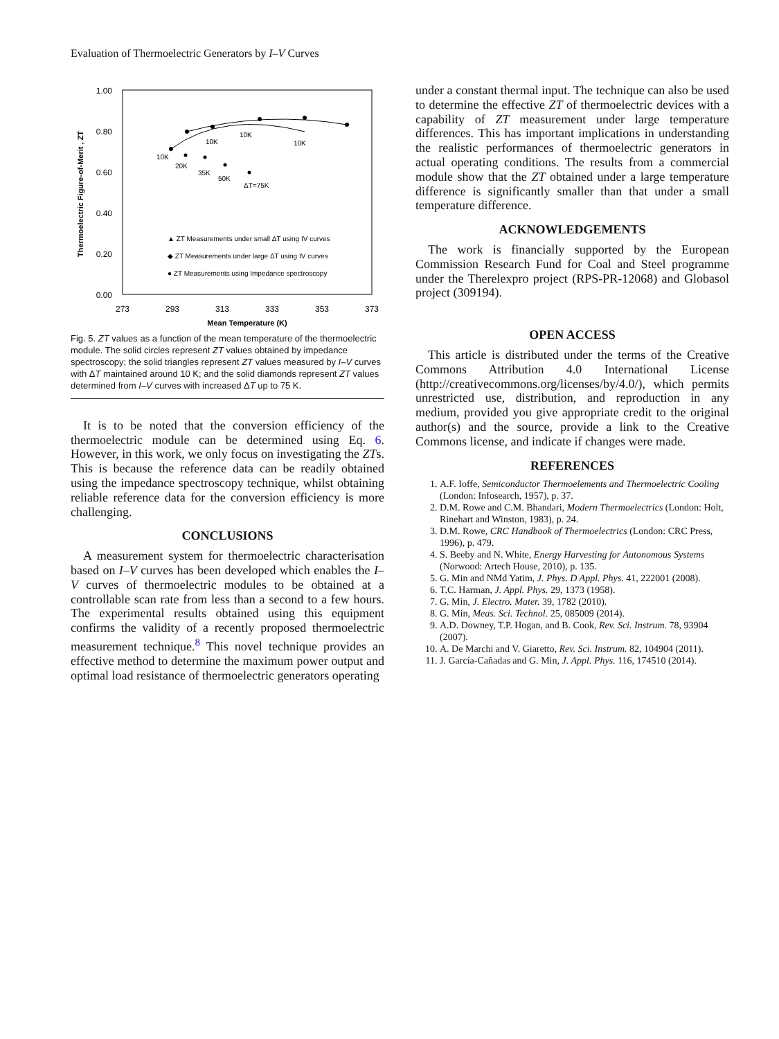Evaluation of Thermoelectric Generators by I–V Curves
1.00
0.80
0.60
0.40
0.20
0.00
273
293
313
333
353
373
Mean Temperature (K)
Thermoelectric Figure-of-Merit , ZT
10K
10K
10K
10K
20K
35K
50K
ΔT=75K
▲ ZT Measurements under small ΔT using IV curves
◆ ZT Measurements under large ΔT using IV curves
● ZT Measurements using Impedance spectroscopy
Fig. 5. ZT values as a function of the mean temperature of the thermoelectric module. The solid circles represent ZT values obtained by impedance spectroscopy; the solid triangles represent ZT values measured by I–V curves with ΔT maintained around 10 K; and the solid diamonds represent ZT values determined from I–V curves with increased ΔT up to 75 K.
It is to be noted that the conversion efficiency of the thermoelectric module can be determined using Eq. 6. However, in this work, we only focus on investigating the ZTs. This is because the reference data can be readily obtained using the impedance spectroscopy technique, whilst obtaining reliable reference data for the conversion efficiency is more challenging.
CONCLUSIONS
A measurement system for thermoelectric characterisation based on I–V curves has been developed which enables the I–V curves of thermoelectric modules to be obtained at a controllable scan rate from less than a second to a few hours. The experimental results obtained using this equipment confirms the validity of a recently proposed thermoelectric measurement technique.<sup>8</sup> This novel technique provides an effective method to determine the maximum power output and optimal load resistance of thermoelectric generators operating
under a constant thermal input. The technique can also be used to determine the effective ZT of thermoelectric devices with a capability of ZT measurement under large temperature differences. This has important implications in understanding the realistic performances of thermoelectric generators in actual operating conditions. The results from a commercial module show that the ZT obtained under a large temperature difference is significantly smaller than that under a small temperature difference.
ACKNOWLEDGEMENTS
The work is financially supported by the European Commission Research Fund for Coal and Steel programme under the Therelexpro project (RPS-PR-12068) and Globasol project (309194).
OPEN ACCESS
This article is distributed under the terms of the Creative Commons Attribution 4.0 International License (http://creativecommons.org/licenses/by/4.0/), which permits unrestricted use, distribution, and reproduction in any medium, provided you give appropriate credit to the original author(s) and the source, provide a link to the Creative Commons license, and indicate if changes were made.
REFERENCES
1. A.F. Ioffe, Semiconductor Thermoelements and Thermoelectric Cooling (London: Infosearch, 1957), p. 37.
2. D.M. Rowe and C.M. Bhandari, Modern Thermoelectrics (London: Holt, Rinehart and Winston, 1983), p. 24.
3. D.M. Rowe, CRC Handbook of Thermoelectrics (London: CRC Press, 1996), p. 479.
4. S. Beeby and N. White, Energy Harvesting for Autonomous Systems (Norwood: Artech House, 2010), p. 135.
5. G. Min and NMd Yatim, J. Phys. D Appl. Phys. 41, 222001 (2008).
6. T.C. Harman, J. Appl. Phys. 29, 1373 (1958).
7. G. Min, J. Electro. Mater. 39, 1782 (2010).
8. G. Min, Meas. Sci. Technol. 25, 085009 (2014).
9. A.D. Downey, T.P. Hogan, and B. Cook, Rev. Sci. Instrum. 78, 93904 (2007).
10. A. De Marchi and V. Giaretto, Rev. Sci. Instrum. 82, 104904 (2011).
11. J. García-Cañadas and G. Min, J. Appl. Phys. 116, 174510 (2014).